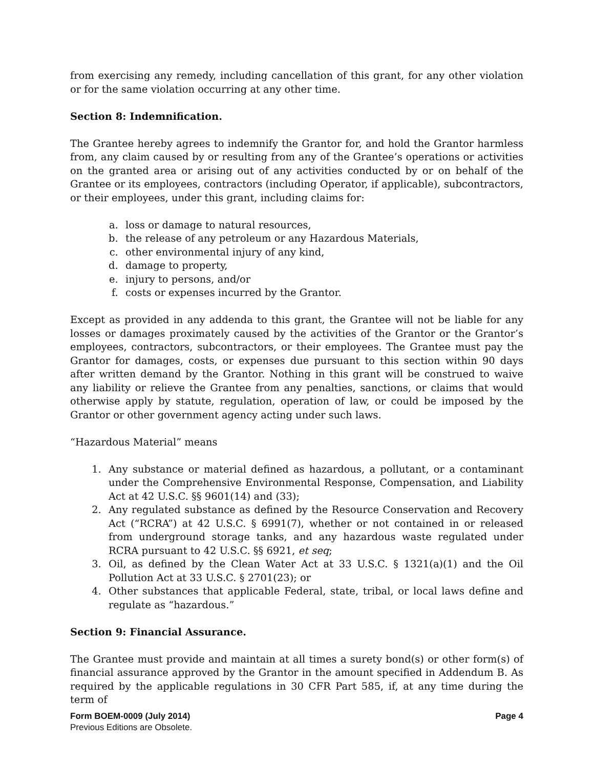from exercising any remedy, including cancellation of this grant, for any other violation or for the same violation occurring at any other time.
Section 8: Indemnification.
The Grantee hereby agrees to indemnify the Grantor for, and hold the Grantor harmless from, any claim caused by or resulting from any of the Grantee’s operations or activities on the granted area or arising out of any activities conducted by or on behalf of the Grantee or its employees, contractors (including Operator, if applicable), subcontractors, or their employees, under this grant, including claims for:
a. loss or damage to natural resources,
b. the release of any petroleum or any Hazardous Materials,
c. other environmental injury of any kind,
d. damage to property,
e. injury to persons, and/or
f. costs or expenses incurred by the Grantor.
Except as provided in any addenda to this grant, the Grantee will not be liable for any losses or damages proximately caused by the activities of the Grantor or the Grantor’s employees, contractors, subcontractors, or their employees. The Grantee must pay the Grantor for damages, costs, or expenses due pursuant to this section within 90 days after written demand by the Grantor. Nothing in this grant will be construed to waive any liability or relieve the Grantee from any penalties, sanctions, or claims that would otherwise apply by statute, regulation, operation of law, or could be imposed by the Grantor or other government agency acting under such laws.
“Hazardous Material” means
1. Any substance or material defined as hazardous, a pollutant, or a contaminant under the Comprehensive Environmental Response, Compensation, and Liability Act at 42 U.S.C. §§ 9601(14) and (33);
2. Any regulated substance as defined by the Resource Conservation and Recovery Act (“RCRA”) at 42 U.S.C. § 6991(7), whether or not contained in or released from underground storage tanks, and any hazardous waste regulated under RCRA pursuant to 42 U.S.C. §§ 6921, et seq;
3. Oil, as defined by the Clean Water Act at 33 U.S.C. § 1321(a)(1) and the Oil Pollution Act at 33 U.S.C. § 2701(23); or
4. Other substances that applicable Federal, state, tribal, or local laws define and regulate as “hazardous.”
Section 9: Financial Assurance.
The Grantee must provide and maintain at all times a surety bond(s) or other form(s) of financial assurance approved by the Grantor in the amount specified in Addendum B. As required by the applicable regulations in 30 CFR Part 585, if, at any time during the term of
Page 4 Form BOEM-0009 (July 2014)
Previous Editions are Obsolete.